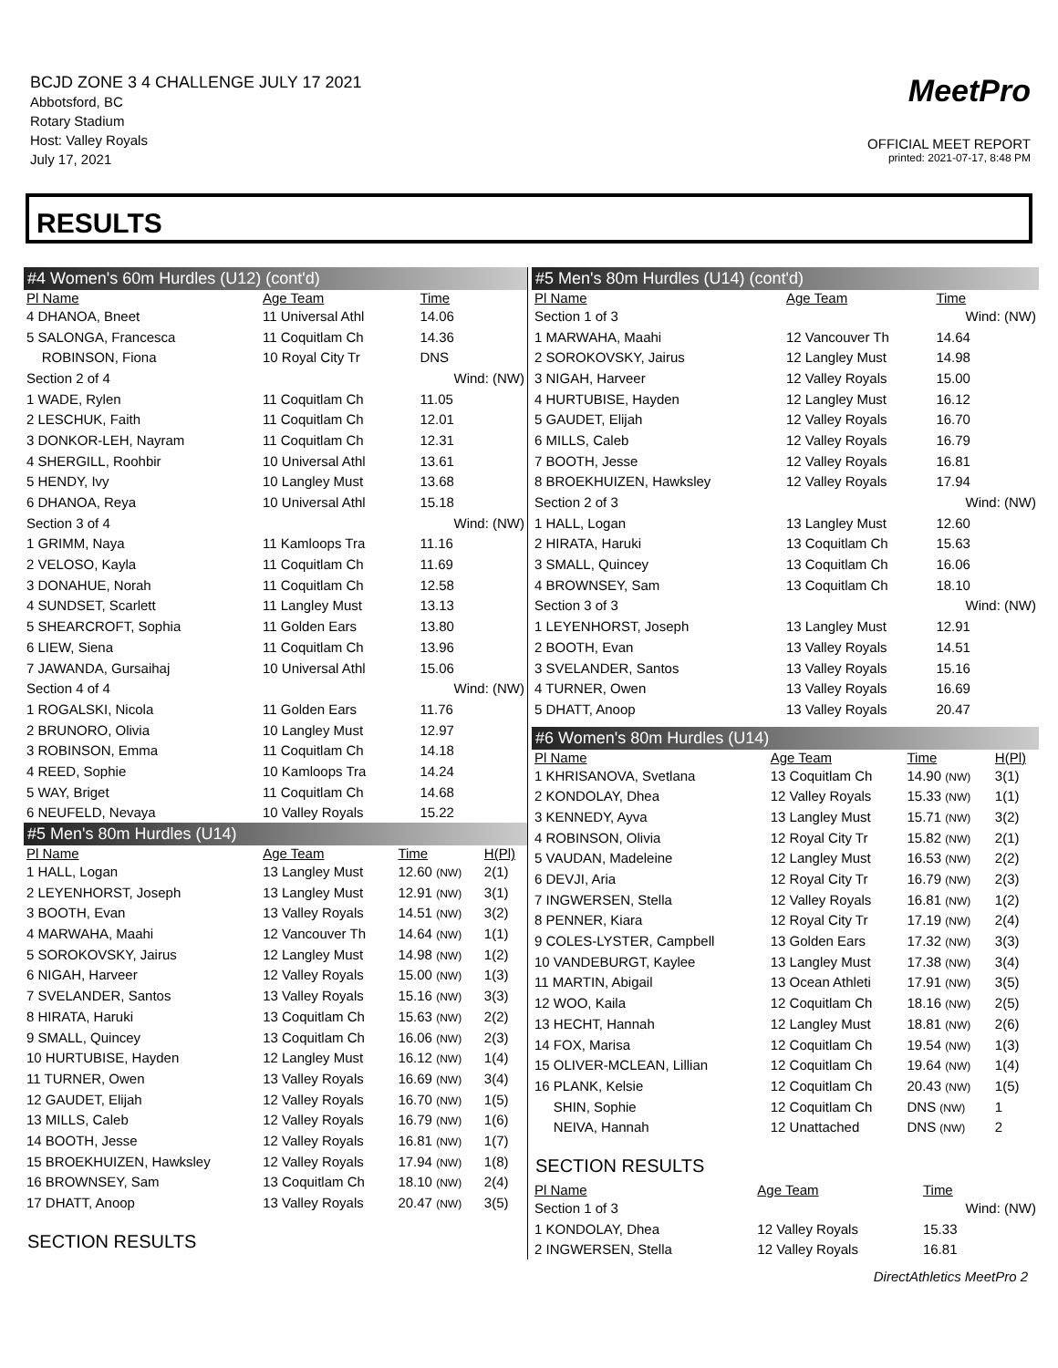BCJD ZONE 3 4 CHALLENGE JULY 17 2021
Abbotsford, BC
Rotary Stadium
Host: Valley Royals
July 17, 2021
MeetPro
OFFICIAL MEET REPORT
printed: 2021-07-17, 8:48 PM
RESULTS
#4 Women's 60m Hurdles (U12) (cont'd)
| Pl Name | Age Team | Time | |
| --- | --- | --- | --- |
| 4 DHANOA, Bneet | 11 Universal Athl | 14.06 | |
| 5 SALONGA, Francesca | 11 Coquitlam Ch | 14.36 | |
| ROBINSON, Fiona | 10 Royal City Tr | DNS | |
| Section 2 of 4 | | Wind: (NW) | |
| 1 WADE, Rylen | 11 Coquitlam Ch | 11.05 | |
| 2 LESCHUK, Faith | 11 Coquitlam Ch | 12.01 | |
| 3 DONKOR-LEH, Nayram | 11 Coquitlam Ch | 12.31 | |
| 4 SHERGILL, Roohbir | 10 Universal Athl | 13.61 | |
| 5 HENDY, Ivy | 10 Langley Must | 13.68 | |
| 6 DHANOA, Reya | 10 Universal Athl | 15.18 | |
| Section 3 of 4 | | Wind: (NW) | |
| 1 GRIMM, Naya | 11 Kamloops Tra | 11.16 | |
| 2 VELOSO, Kayla | 11 Coquitlam Ch | 11.69 | |
| 3 DONAHUE, Norah | 11 Coquitlam Ch | 12.58 | |
| 4 SUNDSET, Scarlett | 11 Langley Must | 13.13 | |
| 5 SHEARCROFT, Sophia | 11 Golden Ears | 13.80 | |
| 6 LIEW, Siena | 11 Coquitlam Ch | 13.96 | |
| 7 JAWANDA, Gursaihaj | 10 Universal Athl | 15.06 | |
| Section 4 of 4 | | Wind: (NW) | |
| 1 ROGALSKI, Nicola | 11 Golden Ears | 11.76 | |
| 2 BRUNORO, Olivia | 10 Langley Must | 12.97 | |
| 3 ROBINSON, Emma | 11 Coquitlam Ch | 14.18 | |
| 4 REED, Sophie | 10 Kamloops Tra | 14.24 | |
| 5 WAY, Briget | 11 Coquitlam Ch | 14.68 | |
| 6 NEUFELD, Nevaya | 10 Valley Royals | 15.22 | |
#5 Men's 80m Hurdles (U14)
| Pl Name | Age Team | Time | H(Pl) |
| --- | --- | --- | --- |
| 1 HALL, Logan | 13 Langley Must | 12.60 (NW) | 2(1) |
| 2 LEYENHORST, Joseph | 13 Langley Must | 12.91 (NW) | 3(1) |
| 3 BOOTH, Evan | 13 Valley Royals | 14.51 (NW) | 3(2) |
| 4 MARWAHA, Maahi | 12 Vancouver Th | 14.64 (NW) | 1(1) |
| 5 SOROKOVSKY, Jairus | 12 Langley Must | 14.98 (NW) | 1(2) |
| 6 NIGAH, Harveer | 12 Valley Royals | 15.00 (NW) | 1(3) |
| 7 SVELANDER, Santos | 13 Valley Royals | 15.16 (NW) | 3(3) |
| 8 HIRATA, Haruki | 13 Coquitlam Ch | 15.63 (NW) | 2(2) |
| 9 SMALL, Quincey | 13 Coquitlam Ch | 16.06 (NW) | 2(3) |
| 10 HURTUBISE, Hayden | 12 Langley Must | 16.12 (NW) | 1(4) |
| 11 TURNER, Owen | 13 Valley Royals | 16.69 (NW) | 3(4) |
| 12 GAUDET, Elijah | 12 Valley Royals | 16.70 (NW) | 1(5) |
| 13 MILLS, Caleb | 12 Valley Royals | 16.79 (NW) | 1(6) |
| 14 BOOTH, Jesse | 12 Valley Royals | 16.81 (NW) | 1(7) |
| 15 BROEKHUIZEN, Hawksley | 12 Valley Royals | 17.94 (NW) | 1(8) |
| 16 BROWNSEY, Sam | 13 Coquitlam Ch | 18.10 (NW) | 2(4) |
| 17 DHATT, Anoop | 13 Valley Royals | 20.47 (NW) | 3(5) |
SECTION RESULTS
#5 Men's 80m Hurdles (U14) (cont'd)
| Pl Name | Age Team | Time | |
| --- | --- | --- | --- |
| Section 1 of 3 | | Wind: (NW) | |
| 1 MARWAHA, Maahi | 12 Vancouver Th | 14.64 | |
| 2 SOROKOVSKY, Jairus | 12 Langley Must | 14.98 | |
| 3 NIGAH, Harveer | 12 Valley Royals | 15.00 | |
| 4 HURTUBISE, Hayden | 12 Langley Must | 16.12 | |
| 5 GAUDET, Elijah | 12 Valley Royals | 16.70 | |
| 6 MILLS, Caleb | 12 Valley Royals | 16.79 | |
| 7 BOOTH, Jesse | 12 Valley Royals | 16.81 | |
| 8 BROEKHUIZEN, Hawksley | 12 Valley Royals | 17.94 | |
| Section 2 of 3 | | Wind: (NW) | |
| 1 HALL, Logan | 13 Langley Must | 12.60 | |
| 2 HIRATA, Haruki | 13 Coquitlam Ch | 15.63 | |
| 3 SMALL, Quincey | 13 Coquitlam Ch | 16.06 | |
| 4 BROWNSEY, Sam | 13 Coquitlam Ch | 18.10 | |
| Section 3 of 3 | | Wind: (NW) | |
| 1 LEYENHORST, Joseph | 13 Langley Must | 12.91 | |
| 2 BOOTH, Evan | 13 Valley Royals | 14.51 | |
| 3 SVELANDER, Santos | 13 Valley Royals | 15.16 | |
| 4 TURNER, Owen | 13 Valley Royals | 16.69 | |
| 5 DHATT, Anoop | 13 Valley Royals | 20.47 | |
#6 Women's 80m Hurdles (U14)
| Pl Name | Age Team | Time | H(Pl) |
| --- | --- | --- | --- |
| 1 KHRISANOVA, Svetlana | 13 Coquitlam Ch | 14.90 (NW) | 3(1) |
| 2 KONDOLAY, Dhea | 12 Valley Royals | 15.33 (NW) | 1(1) |
| 3 KENNEDY, Ayva | 13 Langley Must | 15.71 (NW) | 3(2) |
| 4 ROBINSON, Olivia | 12 Royal City Tr | 15.82 (NW) | 2(1) |
| 5 VAUDAN, Madeleine | 12 Langley Must | 16.53 (NW) | 2(2) |
| 6 DEVJI, Aria | 12 Royal City Tr | 16.79 (NW) | 2(3) |
| 7 INGWERSEN, Stella | 12 Valley Royals | 16.81 (NW) | 1(2) |
| 8 PENNER, Kiara | 12 Royal City Tr | 17.19 (NW) | 2(4) |
| 9 COLES-LYSTER, Campbell | 13 Golden Ears | 17.32 (NW) | 3(3) |
| 10 VANDEBURGT, Kaylee | 13 Langley Must | 17.38 (NW) | 3(4) |
| 11 MARTIN, Abigail | 13 Ocean Athleti | 17.91 (NW) | 3(5) |
| 12 WOO, Kaila | 12 Coquitlam Ch | 18.16 (NW) | 2(5) |
| 13 HECHT, Hannah | 12 Langley Must | 18.81 (NW) | 2(6) |
| 14 FOX, Marisa | 12 Coquitlam Ch | 19.54 (NW) | 1(3) |
| 15 OLIVER-MCLEAN, Lillian | 12 Coquitlam Ch | 19.64 (NW) | 1(4) |
| 16 PLANK, Kelsie | 12 Coquitlam Ch | 20.43 (NW) | 1(5) |
| SHIN, Sophie | 12 Coquitlam Ch | DNS (NW) | 1 |
| NEIVA, Hannah | 12 Unattached | DNS (NW) | 2 |
SECTION RESULTS
| Pl Name | Age Team | Time | |
| --- | --- | --- | --- |
| Section 1 of 3 | | Wind: (NW) | |
| 1 KONDOLAY, Dhea | 12 Valley Royals | 15.33 | |
| 2 INGWERSEN, Stella | 12 Valley Royals | 16.81 | |
DirectAthletics MeetPro 2